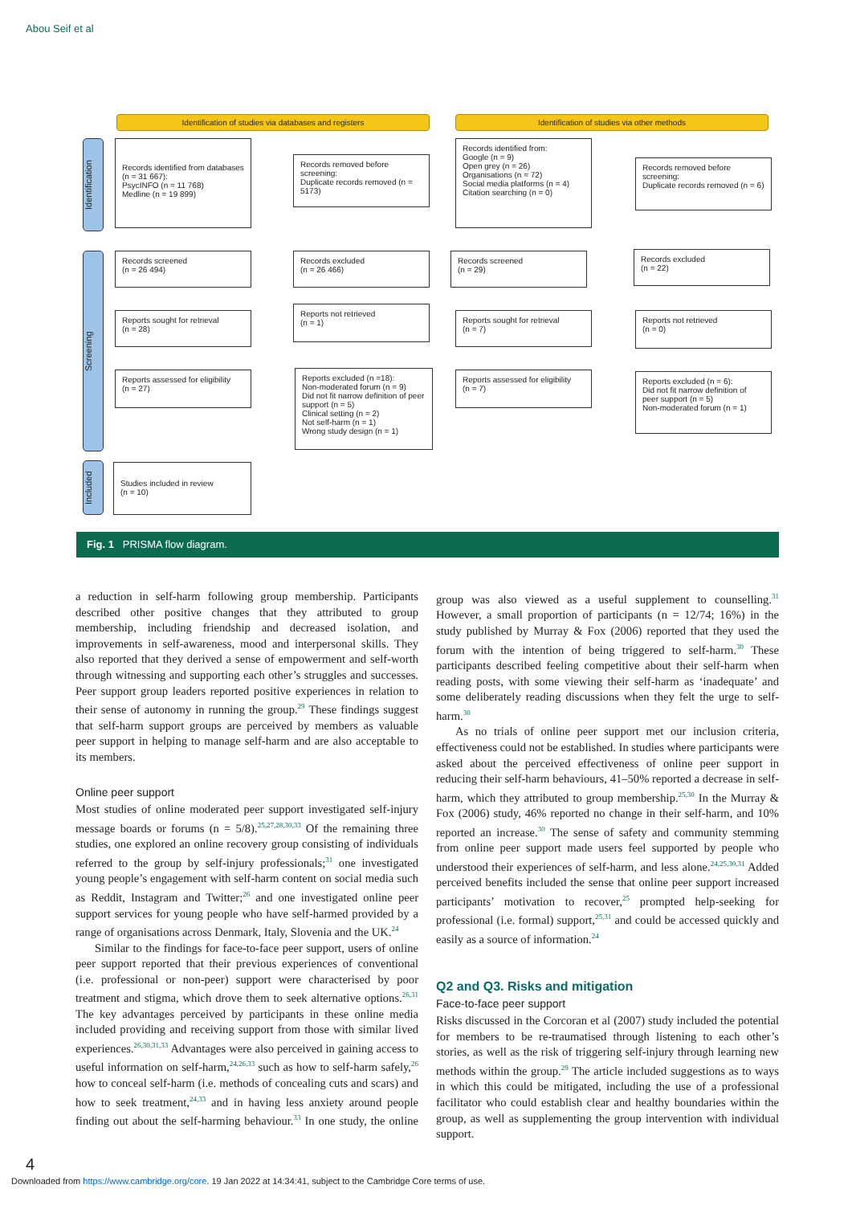Abou Seif et al
Identification of studies via databases and registers Identification of studies via other methods
Identification
Screening
Included
Records identified from databases (n = 31 667):
PsycINFO (n = 11 768)
Medline (n = 19 899)
Records removed before screening:
Duplicate records removed (n = 5173)
Records screened
(n = 26 494)
Records excluded
(n = 26 466)
Reports sought for retrieval
(n = 28)
Reports not retrieved
(n = 1)
Reports assessed for eligibility
(n = 27)
Reports excluded (n =18):
Non-moderated forum (n = 9)
Did not fit narrow definition of peer support (n = 5)
Clinical setting (n = 2)
Not self-harm (n = 1)
Wrong study design (n = 1)
Studies included in review
(n = 10)
Records identified from:
Google (n = 9)
Open grey (n = 26)
Organisations (n = 72)
Social media platforms (n = 4)
Citation searching (n = 0)
Records removed before screening:
Duplicate records removed (n = 6)
Records screened
(n = 29)
Records excluded
(n = 22)
Reports sought for retrieval
(n = 7)
Reports not retrieved
(n = 0)
Reports assessed for eligibility
(n = 7)
Reports excluded (n = 6):
Did not fit narrow definition of peer support (n = 5)
Non-moderated forum (n = 1)
Fig. 1 PRISMA flow diagram.
a reduction in self-harm following group membership. Participants described other positive changes that they attributed to group membership, including friendship and decreased isolation, and improvements in self-awareness, mood and interpersonal skills. They also reported that they derived a sense of empowerment and self-worth through witnessing and supporting each other’s struggles and successes. Peer support group leaders reported positive experiences in relation to their sense of autonomy in running the group.<sup>29</sup> These findings suggest that self-harm support groups are perceived by members as valuable peer support in helping to manage self-harm and are also acceptable to its members.
Online peer support
Most studies of online moderated peer support investigated self-injury message boards or forums (n = 5/8).<sup>25,27,28,30,33</sup> Of the remaining three studies, one explored an online recovery group consisting of individuals referred to the group by self-injury professionals;<sup>31</sup> one investigated young people’s engagement with self-harm content on social media such as Reddit, Instagram and Twitter;<sup>26</sup> and one investigated online peer support services for young people who have self-harmed provided by a range of organisations across Denmark, Italy, Slovenia and the UK.<sup>24</sup>
Similar to the findings for face-to-face peer support, users of online peer support reported that their previous experiences of conventional (i.e. professional or non-peer) support were characterised by poor treatment and stigma, which drove them to seek alternative options.<sup>26,31</sup> The key advantages perceived by participants in these online media included providing and receiving support from those with similar lived experiences.<sup>26,30,31,33</sup> Advantages were also perceived in gaining access to useful information on self-harm,<sup>24,26,33</sup> such as how to self-harm safely,<sup>26</sup> how to conceal self-harm (i.e. methods of concealing cuts and scars) and how to seek treatment,<sup>24,33</sup> and in having less anxiety around people finding out about the self-harming behaviour.<sup>33</sup> In one study, the online group was also viewed as a useful supplement to counselling.<sup>31</sup> However, a small proportion of participants (n = 12/74; 16%) in the study published by Murray & Fox (2006) reported that they used the forum with the intention of being triggered to self-harm.<sup>30</sup> These participants described feeling competitive about their self-harm when reading posts, with some viewing their self-harm as ‘inadequate’ and some deliberately reading discussions when they felt the urge to self-harm.<sup>30</sup>
As no trials of online peer support met our inclusion criteria, effectiveness could not be established. In studies where participants were asked about the perceived effectiveness of online peer support in reducing their self-harm behaviours, 41–50% reported a decrease in self-harm, which they attributed to group membership.<sup>25,30</sup> In the Murray & Fox (2006) study, 46% reported no change in their self-harm, and 10% reported an increase.<sup>30</sup> The sense of safety and community stemming from online peer support made users feel supported by people who understood their experiences of self-harm, and less alone.<sup>24,25,30,31</sup> Added perceived benefits included the sense that online peer support increased participants’ motivation to recover,<sup>25</sup> prompted help-seeking for professional (i.e. formal) support,<sup>25,31</sup> and could be accessed quickly and easily as a source of information.<sup>24</sup>
Q2 and Q3. Risks and mitigation
Face-to-face peer support
Risks discussed in the Corcoran et al (2007) study included the potential for members to be re-traumatised through listening to each other’s stories, as well as the risk of triggering self-injury through learning new methods within the group.<sup>29</sup> The article included suggestions as to ways in which this could be mitigated, including the use of a professional facilitator who could establish clear and healthy boundaries within the group, as well as supplementing the group intervention with individual support.
4
Downloaded from https://www.cambridge.org/core. 19 Jan 2022 at 14:34:41, subject to the Cambridge Core terms of use.